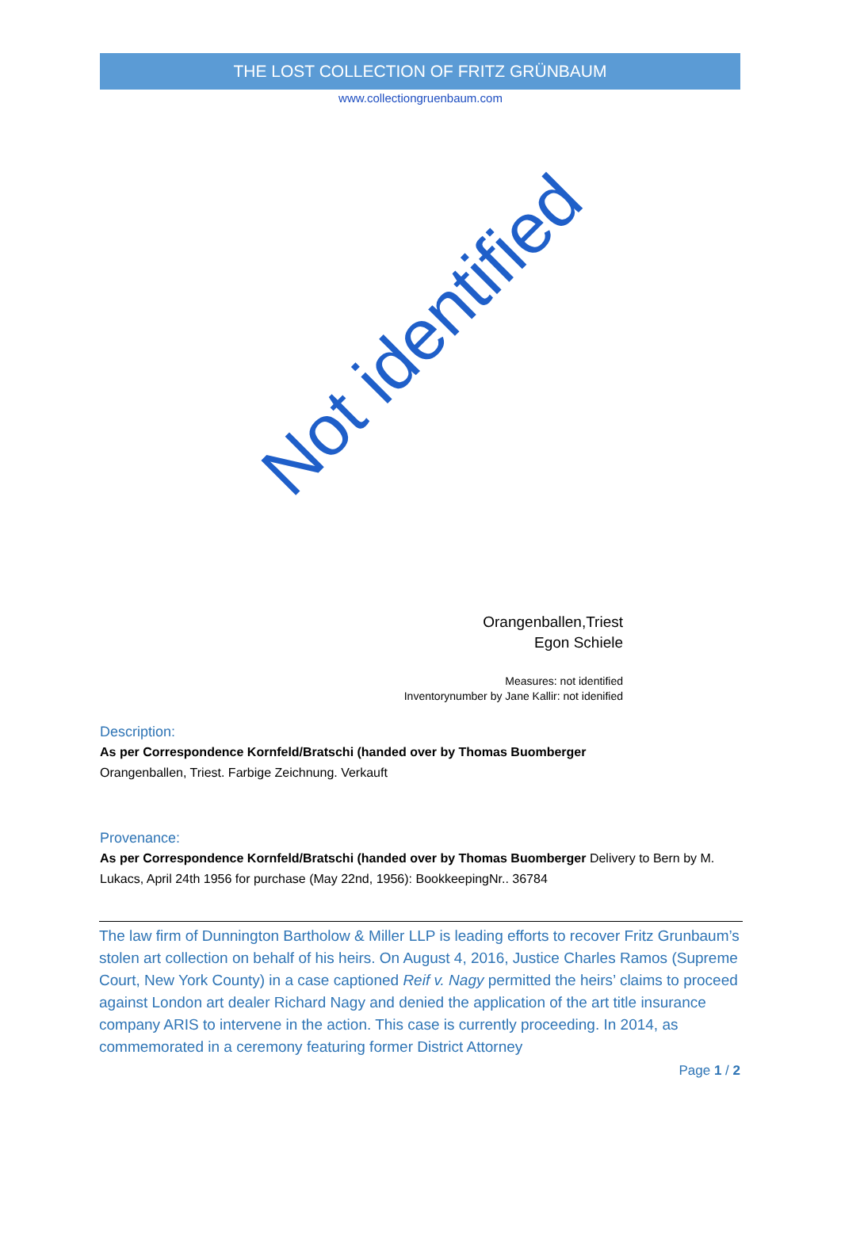THE LOST COLLECTION OF FRITZ GRÜNBAUM
www.collectiongruenbaum.com
Not identified
Orangenballen,Triest
Egon Schiele
Measures: not identified
Inventorynumber by Jane Kallir: not idenified
Description:
As per Correspondence Kornfeld/Bratschi (handed over by Thomas Buomberger
Orangenballen, Triest. Farbige Zeichnung. Verkauft
Provenance:
As per Correspondence Kornfeld/Bratschi (handed over by Thomas Buomberger Delivery to Bern by M. Lukacs, April 24th 1956 for purchase (May 22nd, 1956): BookkeepingNr.. 36784
The law firm of Dunnington Bartholow & Miller LLP is leading efforts to recover Fritz Grunbaum’s stolen art collection on behalf of his heirs. On August 4, 2016, Justice Charles Ramos (Supreme Court, New York County) in a case captioned Reif v. Nagy permitted the heirs’ claims to proceed against London art dealer Richard Nagy and denied the application of the art title insurance company ARIS to intervene in the action. This case is currently proceeding. In 2014, as commemorated in a ceremony featuring former District Attorney
Page 1 / 2